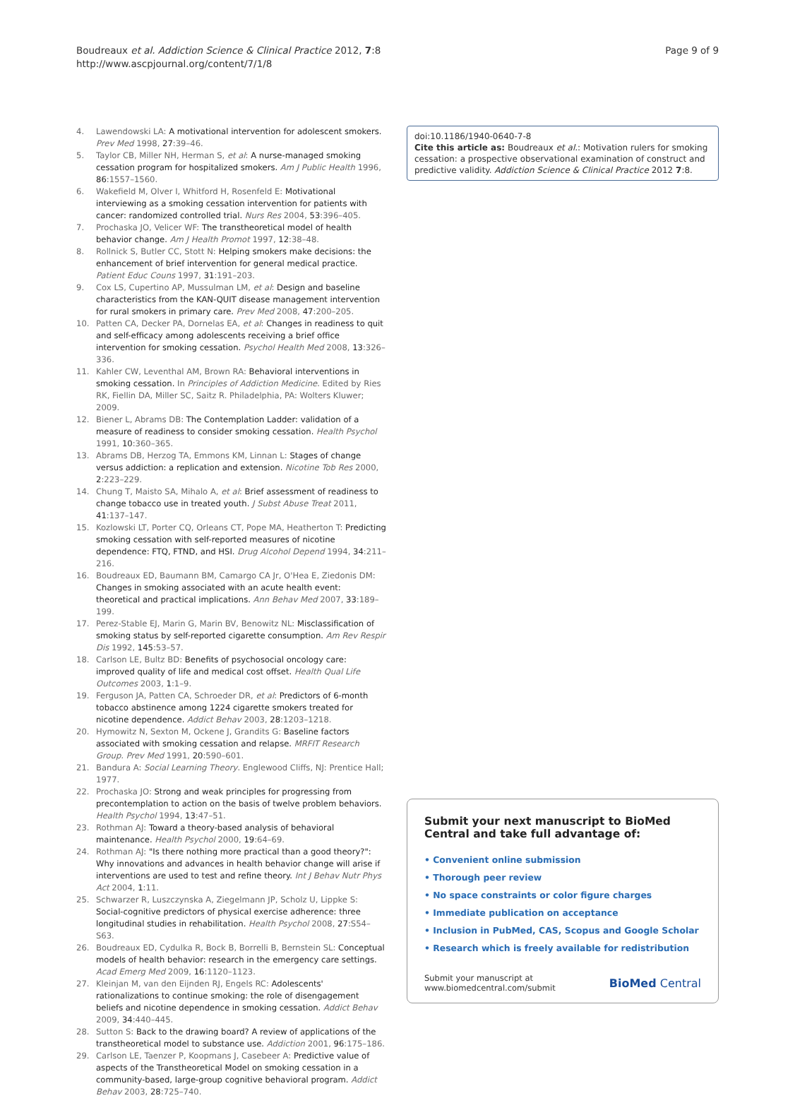Boudreaux et al. Addiction Science & Clinical Practice 2012, 7:8
http://www.ascpjournal.org/content/7/1/8
Page 9 of 9
4. Lawendowski LA: A motivational intervention for adolescent smokers. Prev Med 1998, 27:39–46.
5. Taylor CB, Miller NH, Herman S, et al: A nurse-managed smoking cessation program for hospitalized smokers. Am J Public Health 1996, 86:1557–1560.
6. Wakefield M, Olver I, Whitford H, Rosenfeld E: Motivational interviewing as a smoking cessation intervention for patients with cancer: randomized controlled trial. Nurs Res 2004, 53:396–405.
7. Prochaska JO, Velicer WF: The transtheoretical model of health behavior change. Am J Health Promot 1997, 12:38–48.
8. Rollnick S, Butler CC, Stott N: Helping smokers make decisions: the enhancement of brief intervention for general medical practice. Patient Educ Couns 1997, 31:191–203.
9. Cox LS, Cupertino AP, Mussulman LM, et al: Design and baseline characteristics from the KAN-QUIT disease management intervention for rural smokers in primary care. Prev Med 2008, 47:200–205.
10. Patten CA, Decker PA, Dornelas EA, et al: Changes in readiness to quit and self-efficacy among adolescents receiving a brief office intervention for smoking cessation. Psychol Health Med 2008, 13:326–336.
11. Kahler CW, Leventhal AM, Brown RA: Behavioral interventions in smoking cessation. In Principles of Addiction Medicine. Edited by Ries RK, Fiellin DA, Miller SC, Saitz R. Philadelphia, PA: Wolters Kluwer; 2009.
12. Biener L, Abrams DB: The Contemplation Ladder: validation of a measure of readiness to consider smoking cessation. Health Psychol 1991, 10:360–365.
13. Abrams DB, Herzog TA, Emmons KM, Linnan L: Stages of change versus addiction: a replication and extension. Nicotine Tob Res 2000, 2:223–229.
14. Chung T, Maisto SA, Mihalo A, et al: Brief assessment of readiness to change tobacco use in treated youth. J Subst Abuse Treat 2011, 41:137–147.
15. Kozlowski LT, Porter CQ, Orleans CT, Pope MA, Heatherton T: Predicting smoking cessation with self-reported measures of nicotine dependence: FTQ, FTND, and HSI. Drug Alcohol Depend 1994, 34:211–216.
16. Boudreaux ED, Baumann BM, Camargo CA Jr, O'Hea E, Ziedonis DM: Changes in smoking associated with an acute health event: theoretical and practical implications. Ann Behav Med 2007, 33:189–199.
17. Perez-Stable EJ, Marin G, Marin BV, Benowitz NL: Misclassification of smoking status by self-reported cigarette consumption. Am Rev Respir Dis 1992, 145:53–57.
18. Carlson LE, Bultz BD: Benefits of psychosocial oncology care: improved quality of life and medical cost offset. Health Qual Life Outcomes 2003, 1:1–9.
19. Ferguson JA, Patten CA, Schroeder DR, et al: Predictors of 6-month tobacco abstinence among 1224 cigarette smokers treated for nicotine dependence. Addict Behav 2003, 28:1203–1218.
20. Hymowitz N, Sexton M, Ockene J, Grandits G: Baseline factors associated with smoking cessation and relapse. MRFIT Research Group. Prev Med 1991, 20:590–601.
21. Bandura A: Social Learning Theory. Englewood Cliffs, NJ: Prentice Hall; 1977.
22. Prochaska JO: Strong and weak principles for progressing from precontemplation to action on the basis of twelve problem behaviors. Health Psychol 1994, 13:47–51.
23. Rothman AJ: Toward a theory-based analysis of behavioral maintenance. Health Psychol 2000, 19:64–69.
24. Rothman AJ: "Is there nothing more practical than a good theory?": Why innovations and advances in health behavior change will arise if interventions are used to test and refine theory. Int J Behav Nutr Phys Act 2004, 1:11.
25. Schwarzer R, Luszczynska A, Ziegelmann JP, Scholz U, Lippke S: Social-cognitive predictors of physical exercise adherence: three longitudinal studies in rehabilitation. Health Psychol 2008, 27:S54–S63.
26. Boudreaux ED, Cydulka R, Bock B, Borrelli B, Bernstein SL: Conceptual models of health behavior: research in the emergency care settings. Acad Emerg Med 2009, 16:1120–1123.
27. Kleinjan M, van den Eijnden RJ, Engels RC: Adolescents' rationalizations to continue smoking: the role of disengagement beliefs and nicotine dependence in smoking cessation. Addict Behav 2009, 34:440–445.
28. Sutton S: Back to the drawing board? A review of applications of the transtheoretical model to substance use. Addiction 2001, 96:175–186.
29. Carlson LE, Taenzer P, Koopmans J, Casebeer A: Predictive value of aspects of the Transtheoretical Model on smoking cessation in a community-based, large-group cognitive behavioral program. Addict Behav 2003, 28:725–740.
doi:10.1186/1940-0640-7-8
Cite this article as: Boudreaux et al.: Motivation rulers for smoking cessation: a prospective observational examination of construct and predictive validity. Addiction Science & Clinical Practice 2012 7:8.
Submit your next manuscript to BioMed Central and take full advantage of:
• Convenient online submission
• Thorough peer review
• No space constraints or color figure charges
• Immediate publication on acceptance
• Inclusion in PubMed, CAS, Scopus and Google Scholar
• Research which is freely available for redistribution
Submit your manuscript at
www.biomedcentral.com/submit
BioMed Central